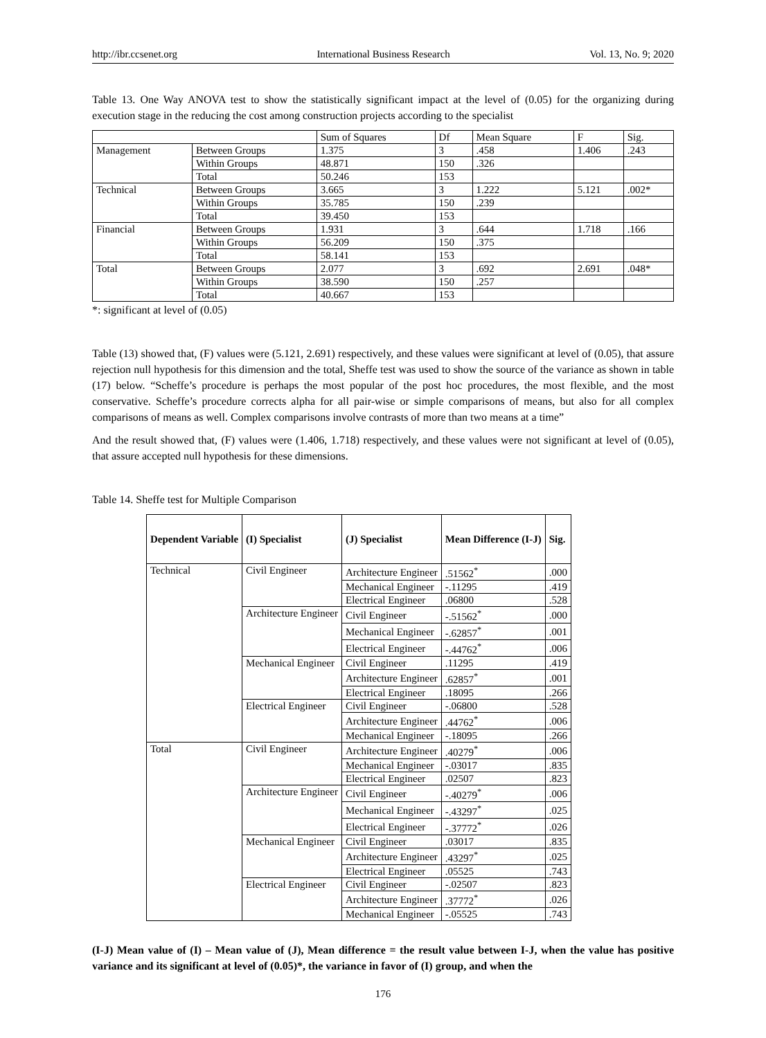http://ibr.ccsenet.org International Business Research Vol. 13, No. 9; 2020
Table 13. One Way ANOVA test to show the statistically significant impact at the level of (0.05) for the organizing during execution stage in the reducing the cost among construction projects according to the specialist
| | | Sum of Squares | Df | Mean Square | F | Sig. |
| Management | Between Groups | 1.375 | 3 | .458 | 1.406 | .243 |
| | Within Groups | 48.871 | 150 | .326 | | |
| | Total | 50.246 | 153 | | | |
| Technical | Between Groups | 3.665 | 3 | 1.222 | 5.121 | .002* |
| | Within Groups | 35.785 | 150 | .239 | | |
| | Total | 39.450 | 153 | | | |
| Financial | Between Groups | 1.931 | 3 | .644 | 1.718 | .166 |
| | Within Groups | 56.209 | 150 | .375 | | |
| | Total | 58.141 | 153 | | | |
| Total | Between Groups | 2.077 | 3 | .692 | 2.691 | .048* |
| | Within Groups | 38.590 | 150 | .257 | | |
| | Total | 40.667 | 153 | | | |
*: significant at level of (0.05)
Table (13) showed that, (F) values were (5.121, 2.691) respectively, and these values were significant at level of (0.05), that assure rejection null hypothesis for this dimension and the total, Sheffe test was used to show the source of the variance as shown in table (17) below. “Scheffe’s procedure is perhaps the most popular of the post hoc procedures, the most flexible, and the most conservative. Scheffe’s procedure corrects alpha for all pair-wise or simple comparisons of means, but also for all complex comparisons of means as well. Complex comparisons involve contrasts of more than two means at a time”
And the result showed that, (F) values were (1.406, 1.718) respectively, and these values were not significant at level of (0.05), that assure accepted null hypothesis for these dimensions.
Table 14. Sheffe test for Multiple Comparison
| Dependent Variable | (I) Specialist | (J) Specialist | Mean Difference (I-J) | Sig. |
| --- | --- | --- | --- | --- |
| Technical | Civil Engineer | Architecture Engineer | .51562<sup>*</sup> | .000 |
| | | Mechanical Engineer | -.11295 | .419 |
| | | Electrical Engineer | .06800 | .528 |
| | Architecture Engineer | Civil Engineer | -.51562<sup>*</sup> | .000 |
| | | Mechanical Engineer | -.62857<sup>*</sup> | .001 |
| | | Electrical Engineer | -.44762<sup>*</sup> | .006 |
| | Mechanical Engineer | Civil Engineer | .11295 | .419 |
| | | Architecture Engineer | .62857<sup>*</sup> | .001 |
| | | Electrical Engineer | .18095 | .266 |
| | Electrical Engineer | Civil Engineer | -.06800 | .528 |
| | | Architecture Engineer | .44762<sup>*</sup> | .006 |
| | | Mechanical Engineer | -.18095 | .266 |
| Total | Civil Engineer | Architecture Engineer | .40279<sup>*</sup> | .006 |
| | | Mechanical Engineer | -.03017 | .835 |
| | | Electrical Engineer | .02507 | .823 |
| | Architecture Engineer | Civil Engineer | -.40279<sup>*</sup> | .006 |
| | | Mechanical Engineer | -.43297<sup>*</sup> | .025 |
| | | Electrical Engineer | -.37772<sup>*</sup> | .026 |
| | Mechanical Engineer | Civil Engineer | .03017 | .835 |
| | | Architecture Engineer | .43297<sup>*</sup> | .025 |
| | | Electrical Engineer | .05525 | .743 |
| | Electrical Engineer | Civil Engineer | -.02507 | .823 |
| | | Architecture Engineer | .37772<sup>*</sup> | .026 |
| | | Mechanical Engineer | -.05525 | .743 |
(I-J) Mean value of (I) – Mean value of (J), Mean difference = the result value between I-J, when the value has positive variance and its significant at level of (0.05)*, the variance in favor of (I) group, and when the
176